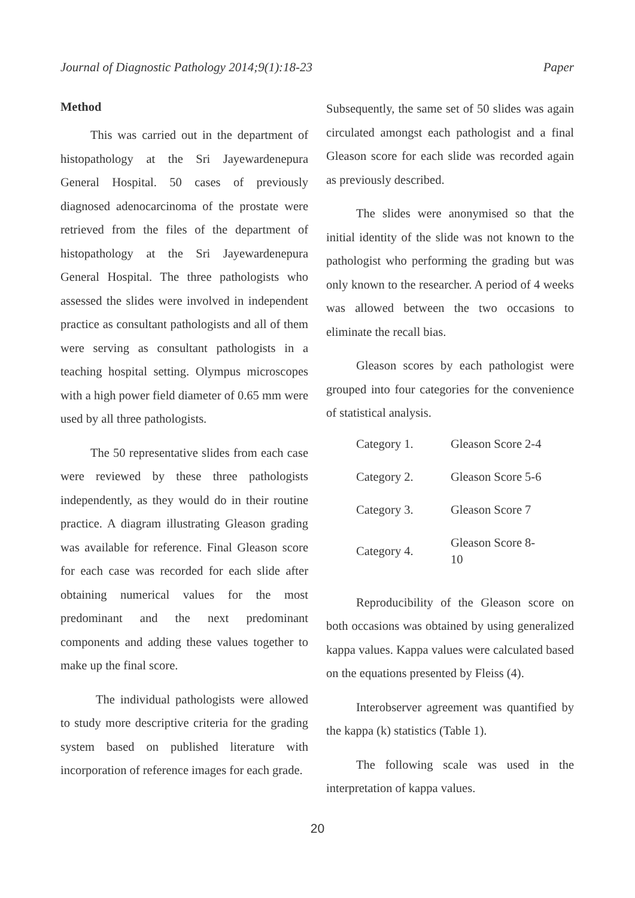Journal of Diagnostic Pathology 2014;9(1):18-23 Paper
Method
This was carried out in the department of histopathology at the Sri Jayewardenepura General Hospital. 50 cases of previously diagnosed adenocarcinoma of the prostate were retrieved from the files of the department of histopathology at the Sri Jayewardenepura General Hospital. The three pathologists who assessed the slides were involved in independent practice as consultant pathologists and all of them were serving as consultant pathologists in a teaching hospital setting. Olympus microscopes with a high power field diameter of 0.65 mm were used by all three pathologists.
The 50 representative slides from each case were reviewed by these three pathologists independently, as they would do in their routine practice. A diagram illustrating Gleason grading was available for reference. Final Gleason score for each case was recorded for each slide after obtaining numerical values for the most predominant and the next predominant components and adding these values together to make up the final score.
The individual pathologists were allowed to study more descriptive criteria for the grading system based on published literature with incorporation of reference images for each grade.
Subsequently, the same set of 50 slides was again circulated amongst each pathologist and a final Gleason score for each slide was recorded again as previously described.
The slides were anonymised so that the initial identity of the slide was not known to the pathologist who performing the grading but was only known to the researcher. A period of 4 weeks was allowed between the two occasions to eliminate the recall bias.
Gleason scores by each pathologist were grouped into four categories for the convenience of statistical analysis.
| Category 1. | Gleason Score 2-4 |
| Category 2. | Gleason Score 5-6 |
| Category 3. | Gleason Score 7 |
| Category 4. | Gleason Score 8-10 |
Reproducibility of the Gleason score on both occasions was obtained by using generalized kappa values. Kappa values were calculated based on the equations presented by Fleiss (4).
Interobserver agreement was quantified by the kappa (k) statistics (Table 1).
The following scale was used in the interpretation of kappa values.
20